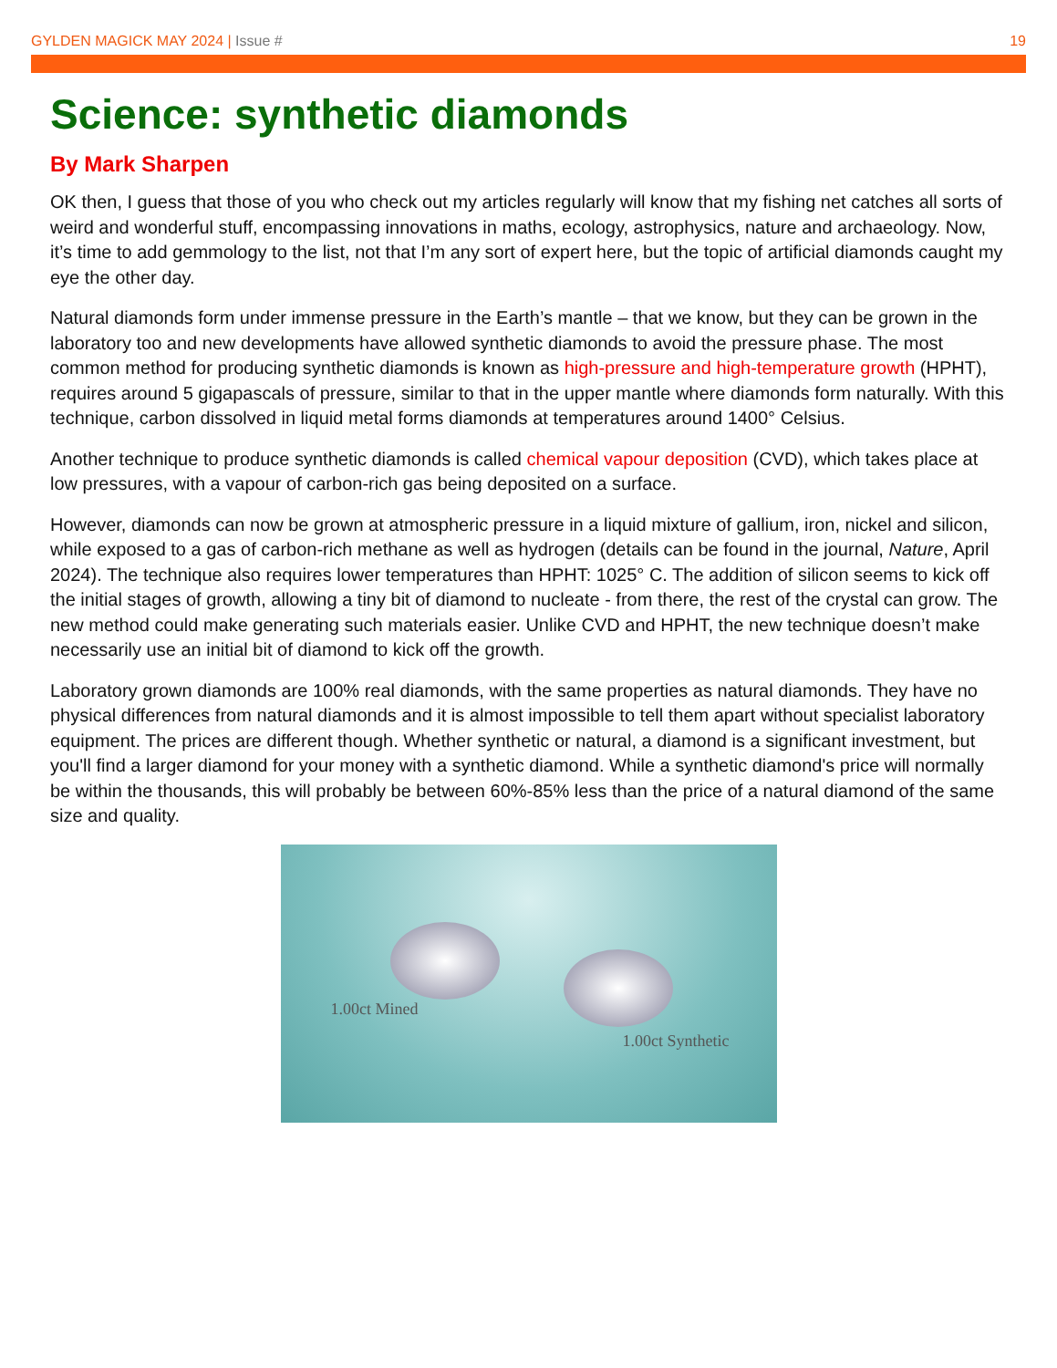GYLDEN MAGICK MAY 2024 | Issue #
19
Science: synthetic diamonds
By Mark Sharpen
OK then, I guess that those of you who check out my articles regularly will know that my fishing net catches all sorts of weird and wonderful stuff, encompassing innovations in maths, ecology, astrophysics, nature and archaeology. Now, it’s time to add gemmology to the list, not that I’m any sort of expert here, but the topic of artificial diamonds caught my eye the other day.
Natural diamonds form under immense pressure in the Earth’s mantle – that we know, but they can be grown in the laboratory too and new developments have allowed synthetic diamonds to avoid the pressure phase. The most common method for producing synthetic diamonds is known as high-pressure and high-temperature growth (HPHT), requires around 5 gigapascals of pressure, similar to that in the upper mantle where diamonds form naturally. With this technique, carbon dissolved in liquid metal forms diamonds at temperatures around 1400° Celsius.
Another technique to produce synthetic diamonds is called chemical vapour deposition (CVD), which takes place at low pressures, with a vapour of carbon-rich gas being deposited on a surface.
However, diamonds can now be grown at atmospheric pressure in a liquid mixture of gallium, iron, nickel and silicon, while exposed to a gas of carbon-rich methane as well as hydrogen (details can be found in the journal, Nature, April 2024). The technique also requires lower temperatures than HPHT: 1025° C. The addition of silicon seems to kick off the initial stages of growth, allowing a tiny bit of diamond to nucleate - from there, the rest of the crystal can grow. The new method could make generating such materials easier. Unlike CVD and HPHT, the new technique doesn’t make necessarily use an initial bit of diamond to kick off the growth.
Laboratory grown diamonds are 100% real diamonds, with the same properties as natural diamonds. They have no physical differences from natural diamonds and it is almost impossible to tell them apart without specialist laboratory equipment. The prices are different though. Whether synthetic or natural, a diamond is a significant investment, but you'll find a larger diamond for your money with a synthetic diamond. While a synthetic diamond's price will normally be within the thousands, this will probably be between 60%-85% less than the price of a natural diamond of the same size and quality.
1.00ct Mined
1.00ct Synthetic